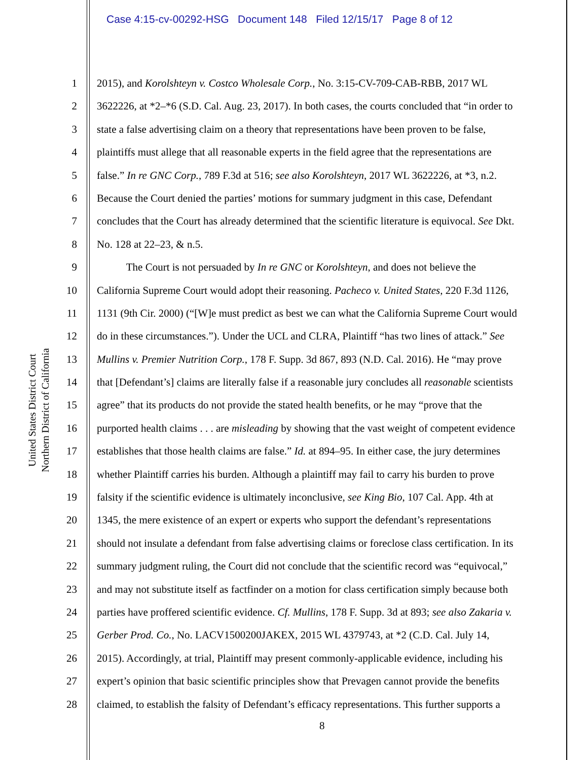Case 4:15-cv-00292-HSG Document 148 Filed 12/15/17 Page 8 of 12
United States District Court
Northern District of California
1 2015), and Korolshteyn v. Costco Wholesale Corp., No. 3:15-CV-709-CAB-RBB, 2017 WL
2 3622226, at *2–*6 (S.D. Cal. Aug. 23, 2017). In both cases, the courts concluded that “in order to
3 state a false advertising claim on a theory that representations have been proven to be false,
4 plaintiffs must allege that all reasonable experts in the field agree that the representations are
5 false.” In re GNC Corp., 789 F.3d at 516; see also Korolshteyn, 2017 WL 3622226, at *3, n.2.
6 Because the Court denied the parties’ motions for summary judgment in this case, Defendant
7 concludes that the Court has already determined that the scientific literature is equivocal. See Dkt.
8 No. 128 at 22–23, & n.5.
9 The Court is not persuaded by In re GNC or Korolshteyn, and does not believe the
10 California Supreme Court would adopt their reasoning. Pacheco v. United States, 220 F.3d 1126,
11 1131 (9th Cir. 2000) (“[W]e must predict as best we can what the California Supreme Court would
12 do in these circumstances.”). Under the UCL and CLRA, Plaintiff “has two lines of attack.” See
13 Mullins v. Premier Nutrition Corp., 178 F. Supp. 3d 867, 893 (N.D. Cal. 2016). He “may prove
14 that [Defendant’s] claims are literally false if a reasonable jury concludes all reasonable scientists
15 agree” that its products do not provide the stated health benefits, or he may “prove that the
16 purported health claims . . . are misleading by showing that the vast weight of competent evidence
17 establishes that those health claims are false.” Id. at 894–95. In either case, the jury determines
18 whether Plaintiff carries his burden. Although a plaintiff may fail to carry his burden to prove
19 falsity if the scientific evidence is ultimately inconclusive, see King Bio, 107 Cal. App. 4th at
20 1345, the mere existence of an expert or experts who support the defendant’s representations
21 should not insulate a defendant from false advertising claims or foreclose class certification. In its
22 summary judgment ruling, the Court did not conclude that the scientific record was “equivocal,”
23 and may not substitute itself as factfinder on a motion for class certification simply because both
24 parties have proffered scientific evidence. Cf. Mullins, 178 F. Supp. 3d at 893; see also Zakaria v.
25 Gerber Prod. Co., No. LACV1500200JAKEX, 2015 WL 4379743, at *2 (C.D. Cal. July 14,
26 2015). Accordingly, at trial, Plaintiff may present commonly-applicable evidence, including his
27 expert’s opinion that basic scientific principles show that Prevagen cannot provide the benefits
28 claimed, to establish the falsity of Defendant’s efficacy representations. This further supports a
8